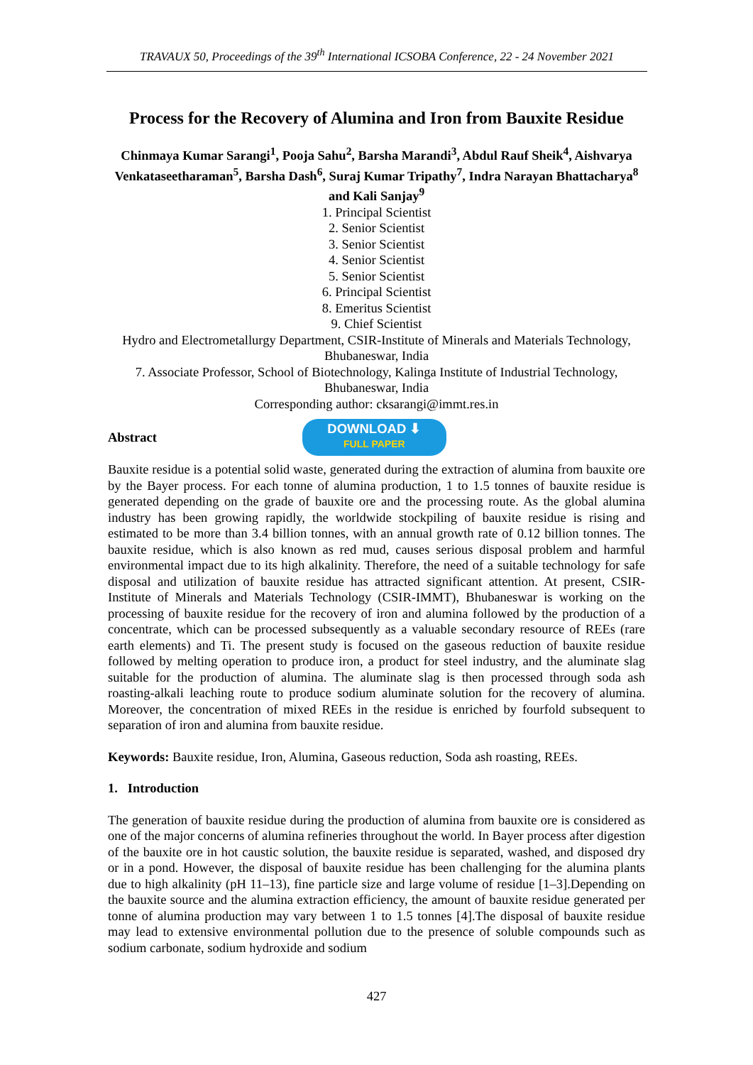TRAVAUX 50, Proceedings of the 39<sup>th</sup> International ICSOBA Conference, 22 - 24 November 2021
Process for the Recovery of Alumina and Iron from Bauxite Residue
Chinmaya Kumar Sarangi<sup>1</sup>, Pooja Sahu<sup>2</sup>, Barsha Marandi<sup>3</sup>, Abdul Rauf Sheik<sup>4</sup>, Aishvarya Venkataseetharaman<sup>5</sup>, Barsha Dash<sup>6</sup>, Suraj Kumar Tripathy<sup>7</sup>, Indra Narayan Bhattacharya<sup>8</sup> and Kali Sanjay<sup>9</sup>
1. Principal Scientist
2. Senior Scientist
3. Senior Scientist
4. Senior Scientist
5. Senior Scientist
6. Principal Scientist
8. Emeritus Scientist
9. Chief Scientist
Hydro and Electrometallurgy Department, CSIR-Institute of Minerals and Materials Technology, Bhubaneswar, India
7. Associate Professor, School of Biotechnology, Kalinga Institute of Industrial Technology, Bhubaneswar, India
Corresponding author: cksarangi@immt.res.in
Abstract
DOWNLOAD ⬇
FULL PAPER
Bauxite residue is a potential solid waste, generated during the extraction of alumina from bauxite ore by the Bayer process. For each tonne of alumina production, 1 to 1.5 tonnes of bauxite residue is generated depending on the grade of bauxite ore and the processing route. As the global alumina industry has been growing rapidly, the worldwide stockpiling of bauxite residue is rising and estimated to be more than 3.4 billion tonnes, with an annual growth rate of 0.12 billion tonnes. The bauxite residue, which is also known as red mud, causes serious disposal problem and harmful environmental impact due to its high alkalinity. Therefore, the need of a suitable technology for safe disposal and utilization of bauxite residue has attracted significant attention. At present, CSIR-Institute of Minerals and Materials Technology (CSIR-IMMT), Bhubaneswar is working on the processing of bauxite residue for the recovery of iron and alumina followed by the production of a concentrate, which can be processed subsequently as a valuable secondary resource of REEs (rare earth elements) and Ti. The present study is focused on the gaseous reduction of bauxite residue followed by melting operation to produce iron, a product for steel industry, and the aluminate slag suitable for the production of alumina. The aluminate slag is then processed through soda ash roasting-alkali leaching route to produce sodium aluminate solution for the recovery of alumina. Moreover, the concentration of mixed REEs in the residue is enriched by fourfold subsequent to separation of iron and alumina from bauxite residue.
Keywords: Bauxite residue, Iron, Alumina, Gaseous reduction, Soda ash roasting, REEs.
1. Introduction
The generation of bauxite residue during the production of alumina from bauxite ore is considered as one of the major concerns of alumina refineries throughout the world. In Bayer process after digestion of the bauxite ore in hot caustic solution, the bauxite residue is separated, washed, and disposed dry or in a pond. However, the disposal of bauxite residue has been challenging for the alumina plants due to high alkalinity (pH 11–13), fine particle size and large volume of residue [1–3].Depending on the bauxite source and the alumina extraction efficiency, the amount of bauxite residue generated per tonne of alumina production may vary between 1 to 1.5 tonnes [4].The disposal of bauxite residue may lead to extensive environmental pollution due to the presence of soluble compounds such as sodium carbonate, sodium hydroxide and sodium
427